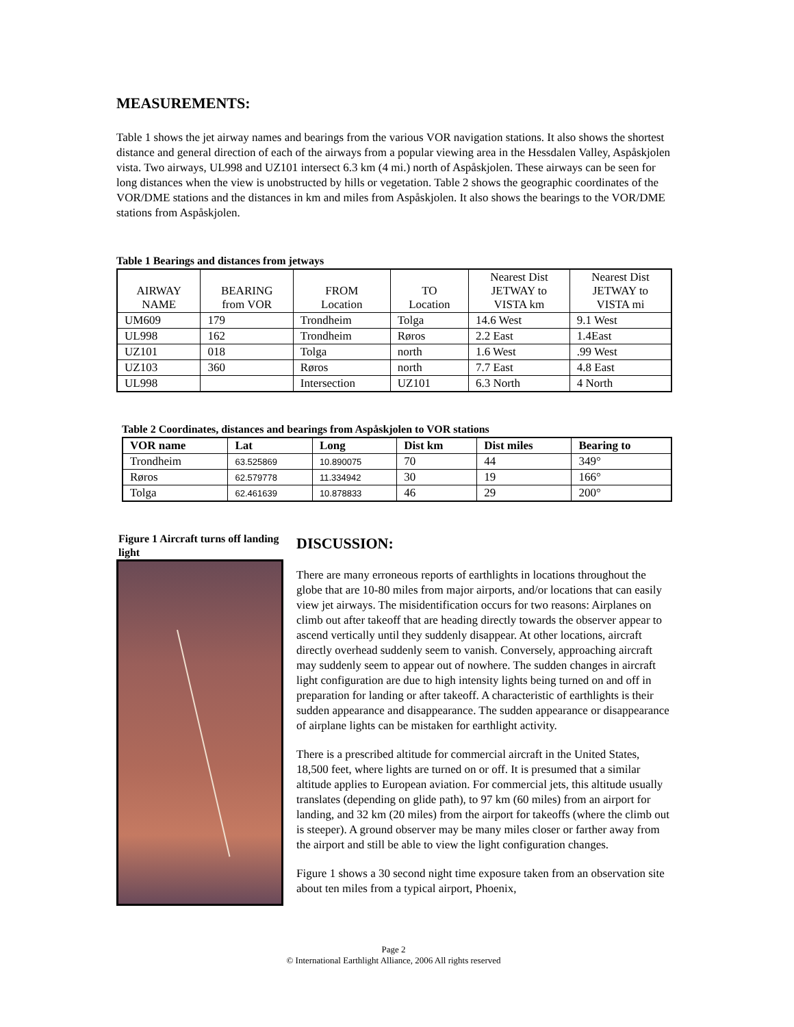MEASUREMENTS:
Table 1 shows the jet airway names and bearings from the various VOR navigation stations. It also shows the shortest distance and general direction of each of the airways from a popular viewing area in the Hessdalen Valley, Aspåskjolen vista. Two airways, UL998 and UZ101 intersect 6.3 km (4 mi.) north of Aspåskjolen. These airways can be seen for long distances when the view is unobstructed by hills or vegetation. Table 2 shows the geographic coordinates of the VOR/DME stations and the distances in km and miles from Aspåskjolen. It also shows the bearings to the VOR/DME stations from Aspåskjolen.
Table 1 Bearings and distances from jetways
| AIRWAY NAME | BEARING from VOR | FROM Location | TO Location | Nearest Dist JETWAY to VISTA km | Nearest Dist JETWAY to VISTA mi |
| --- | --- | --- | --- | --- | --- |
| UM609 | 179 | Trondheim | Tolga | 14.6 West | 9.1 West |
| UL998 | 162 | Trondheim | Røros | 2.2 East | 1.4East |
| UZ101 | 018 | Tolga | north | 1.6 West | .99 West |
| UZ103 | 360 | Røros | north | 7.7 East | 4.8 East |
| UL998 | | Intersection | UZ101 | 6.3 North | 4 North |
Table 2 Coordinates, distances and bearings from Aspåskjolen to VOR stations
| VOR name | Lat | Long | Dist km | Dist miles | Bearing to |
| --- | --- | --- | --- | --- | --- |
| Trondheim | 63.525869 | 10.890075 | 70 | 44 | 349° |
| Røros | 62.579778 | 11.334942 | 30 | 19 | 166° |
| Tolga | 62.461639 | 10.878833 | 46 | 29 | 200° |
Figure 1 Aircraft turns off landing light
DISCUSSION:
There are many erroneous reports of earthlights in locations throughout the globe that are 10-80 miles from major airports, and/or locations that can easily view jet airways. The misidentification occurs for two reasons: Airplanes on climb out after takeoff that are heading directly towards the observer appear to ascend vertically until they suddenly disappear. At other locations, aircraft directly overhead suddenly seem to vanish. Conversely, approaching aircraft may suddenly seem to appear out of nowhere. The sudden changes in aircraft light configuration are due to high intensity lights being turned on and off in preparation for landing or after takeoff. A characteristic of earthlights is their sudden appearance and disappearance. The sudden appearance or disappearance of airplane lights can be mistaken for earthlight activity.
There is a prescribed altitude for commercial aircraft in the United States, 18,500 feet, where lights are turned on or off. It is presumed that a similar altitude applies to European aviation. For commercial jets, this altitude usually translates (depending on glide path), to 97 km (60 miles) from an airport for landing, and 32 km (20 miles) from the airport for takeoffs (where the climb out is steeper). A ground observer may be many miles closer or farther away from the airport and still be able to view the light configuration changes.
Figure 1 shows a 30 second night time exposure taken from an observation site about ten miles from a typical airport, Phoenix,
Page 2
© International Earthlight Alliance, 2006 All rights reserved